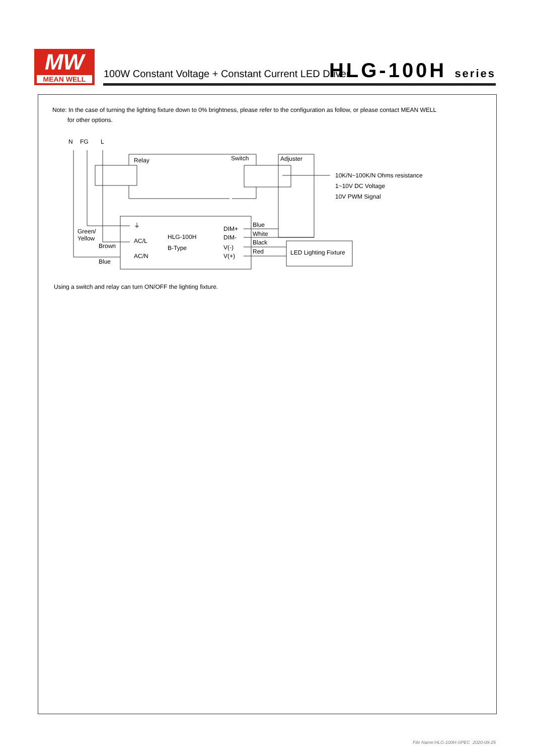MW
MEAN WELL
100W Constant Voltage + Constant Current LED Driver
HLG-100H series
Note: In the case of turning the lighting fixture down to 0% brightness, please refer to the configuration as follow, or please contact MEAN WELL
for other options.
N
FG
L
Relay
Switch
Adjuster
10K/N~100K/N Ohms resistance
1~10V DC Voltage
10V PWM Signal
Green/
Yellow
Brown
Blue
⏚
AC/L
AC/N
HLG-100H
B-Type
DIM+
DIM-
V(-)
V(+)
Blue
White
Black
Red
LED Lighting Fixture
Using a switch and relay can turn ON/OFF the lighting fixture.
File Name:HLG-100H-SPEC 2020-09-25